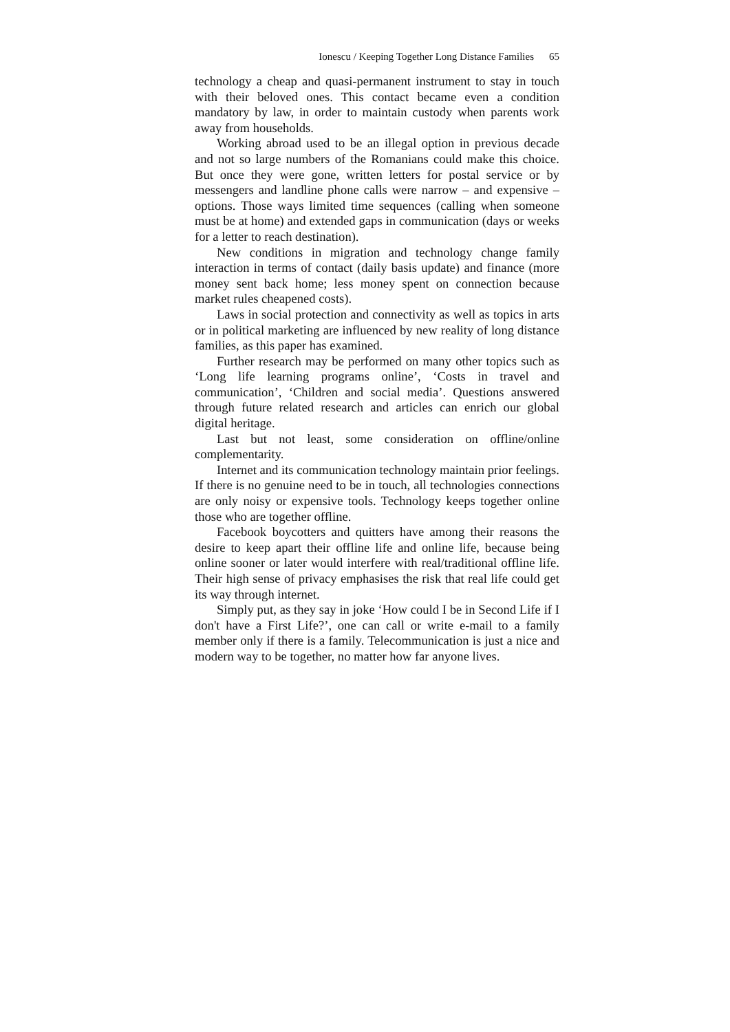Ionescu / Keeping Together Long Distance Families 65
technology a cheap and quasi-permanent instrument to stay in touch with their beloved ones. This contact became even a condition mandatory by law, in order to maintain custody when parents work away from households.
Working abroad used to be an illegal option in previous decade and not so large numbers of the Romanians could make this choice. But once they were gone, written letters for postal service or by messengers and landline phone calls were narrow – and expensive – options. Those ways limited time sequences (calling when someone must be at home) and extended gaps in communication (days or weeks for a letter to reach destination).
New conditions in migration and technology change family interaction in terms of contact (daily basis update) and finance (more money sent back home; less money spent on connection because market rules cheapened costs).
Laws in social protection and connectivity as well as topics in arts or in political marketing are influenced by new reality of long distance families, as this paper has examined.
Further research may be performed on many other topics such as ‘Long life learning programs online’, ‘Costs in travel and communication’, ‘Children and social media’. Questions answered through future related research and articles can enrich our global digital heritage.
Last but not least, some consideration on offline/online complementarity.
Internet and its communication technology maintain prior feelings. If there is no genuine need to be in touch, all technologies connections are only noisy or expensive tools. Technology keeps together online those who are together offline.
Facebook boycotters and quitters have among their reasons the desire to keep apart their offline life and online life, because being online sooner or later would interfere with real/traditional offline life. Their high sense of privacy emphasises the risk that real life could get its way through internet.
Simply put, as they say in joke ‘How could I be in Second Life if I don't have a First Life?’, one can call or write e-mail to a family member only if there is a family. Telecommunication is just a nice and modern way to be together, no matter how far anyone lives.